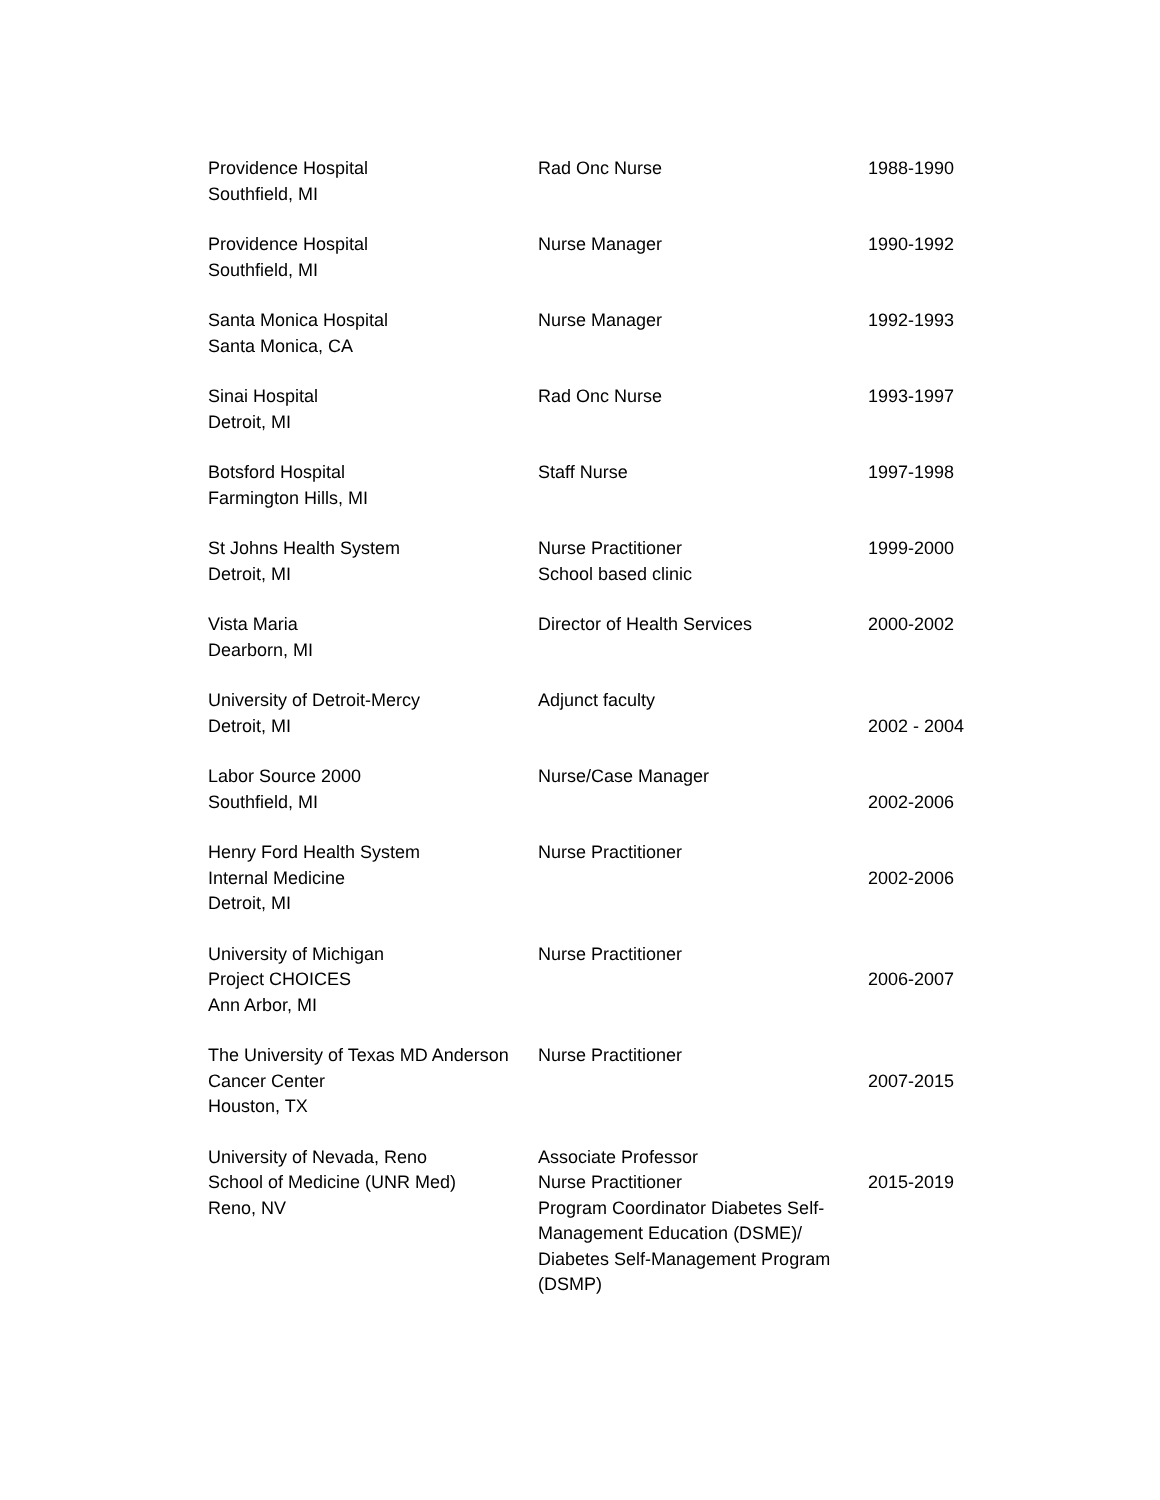| Providence Hospital Southfield, MI | Rad Onc Nurse | 1988-1990 |
| Providence Hospital Southfield, MI | Nurse Manager | 1990-1992 |
| Santa Monica Hospital Santa Monica, CA | Nurse Manager | 1992-1993 |
| Sinai Hospital Detroit, MI | Rad Onc Nurse | 1993-1997 |
| Botsford Hospital Farmington Hills, MI | Staff Nurse | 1997-1998 |
| St Johns Health System Detroit, MI | Nurse Practitioner School based clinic | 1999-2000 |
| Vista Maria Dearborn, MI | Director of Health Services | 2000-2002 |
| University of Detroit-Mercy Detroit, MI | Adjunct faculty | 2002 - 2004 |
| Labor Source 2000 Southfield, MI | Nurse/Case Manager | 2002-2006 |
| Henry Ford Health System Internal Medicine Detroit, MI | Nurse Practitioner | 2002-2006 |
| University of Michigan Project CHOICES Ann Arbor, MI | Nurse Practitioner | 2006-2007 |
| The University of Texas MD Anderson Cancer Center Houston, TX | Nurse Practitioner | 2007-2015 |
| University of Nevada, Reno School of Medicine (UNR Med) Reno, NV | Associate Professor Nurse Practitioner Program Coordinator Diabetes Self-Management Education (DSME)/ Diabetes Self-Management Program (DSMP) | 2015-2019 |